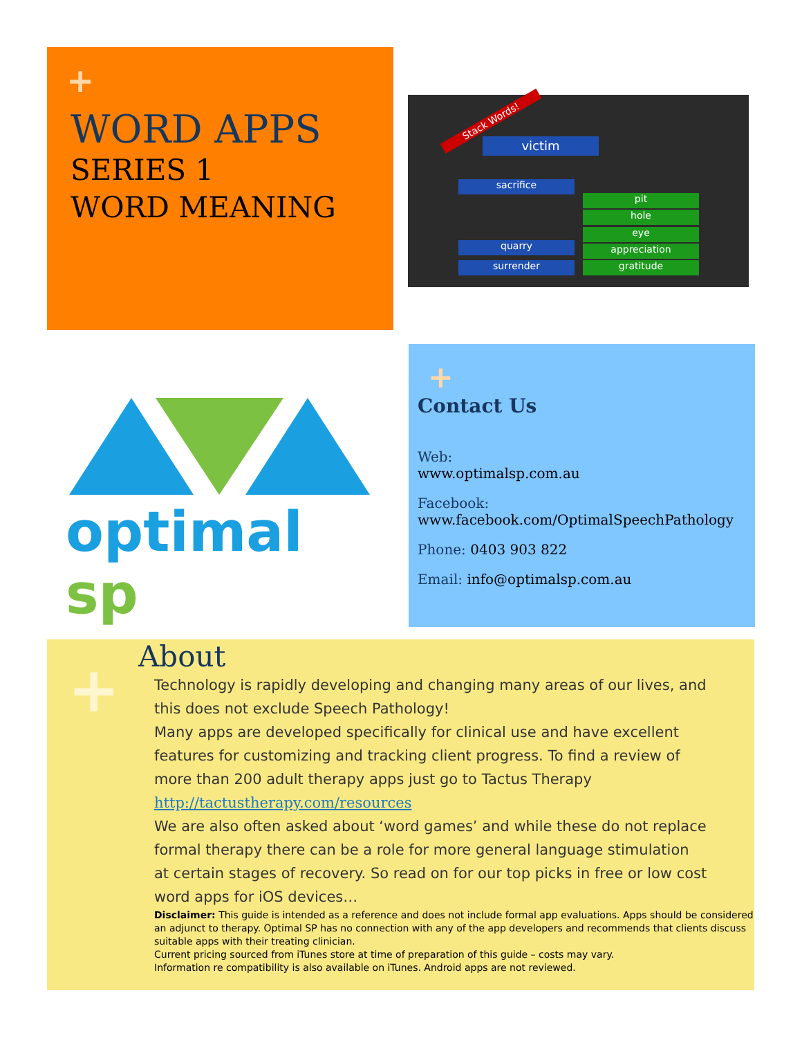+
WORD APPS
SERIES 1
WORD MEANING
Stack Words!
victim
sacrifice
quarry
surrender
pit
hole
eye
appreciation
gratitude
optimal sp
+
Contact Us
Web:
www.optimalsp.com.au
Facebook:
www.facebook.com/OptimalSpeechPathology
Phone: 0403 903 822
Email: info@optimalsp.com.au
+
About
Technology is rapidly developing and changing many areas of our lives, and this does not exclude Speech Pathology!
Many apps are developed specifically for clinical use and have excellent features for customizing and tracking client progress. To find a review of more than 200 adult therapy apps just go to Tactus Therapy http://tactustherapy.com/resources
We are also often asked about ‘word games’ and while these do not replace formal therapy there can be a role for more general language stimulation at certain stages of recovery. So read on for our top picks in free or low cost word apps for iOS devices…
Disclaimer: This guide is intended as a reference and does not include formal app evaluations. Apps should be considered an adjunct to therapy. Optimal SP has no connection with any of the app developers and recommends that clients discuss suitable apps with their treating clinician.
Current pricing sourced from iTunes store at time of preparation of this guide – costs may vary.
Information re compatibility is also available on iTunes. Android apps are not reviewed.